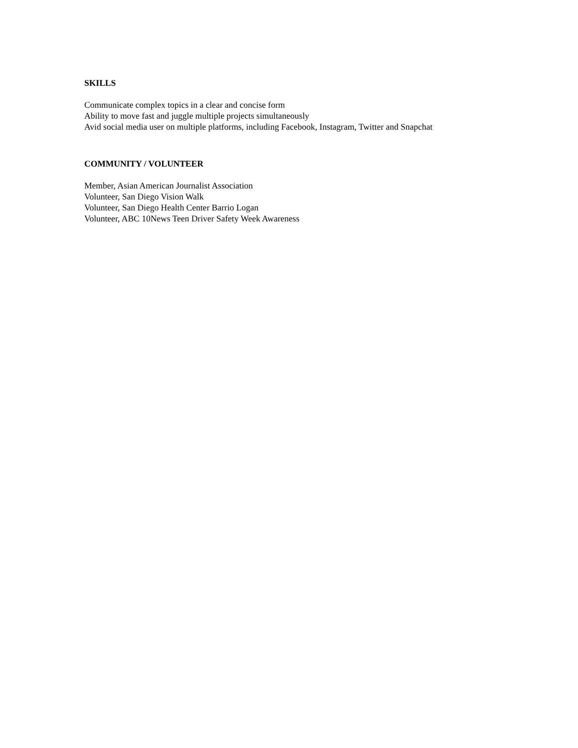SKILLS
Communicate complex topics in a clear and concise form
Ability to move fast and juggle multiple projects simultaneously
Avid social media user on multiple platforms, including Facebook, Instagram, Twitter and Snapchat
COMMUNITY / VOLUNTEER
Member, Asian American Journalist Association
Volunteer, San Diego Vision Walk
Volunteer, San Diego Health Center Barrio Logan
Volunteer, ABC 10News Teen Driver Safety Week Awareness